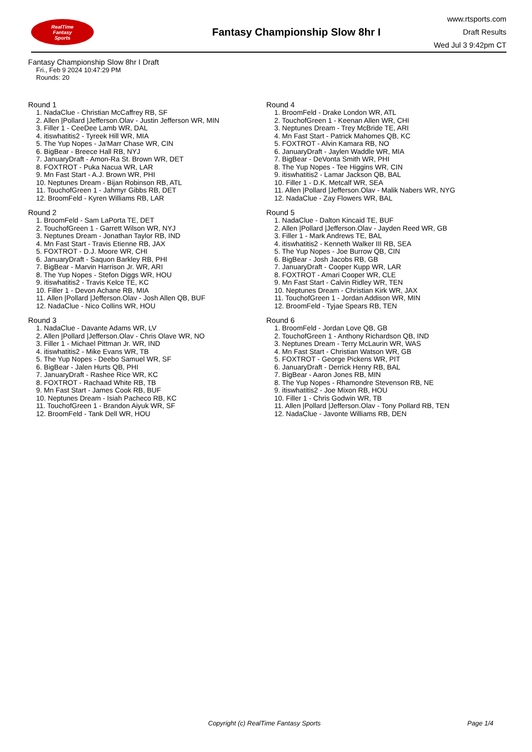RealTime
Fantasy
Sports
Fantasy Championship Slow 8hr I
www.rtsports.com
Draft Results
Wed Jul 3 9:42pm CT
Fantasy Championship Slow 8hr I Draft
Fri., Feb 9 2024 10:47:29 PM
Rounds: 20
Round 1
1. NadaClue - Christian McCaffrey RB, SF
2. Allen |Pollard |Jefferson.Olav - Justin Jefferson WR, MIN
3. Filler 1 - CeeDee Lamb WR, DAL
4. itiswhatitis2 - Tyreek Hill WR, MIA
5. The Yup Nopes - Ja'Marr Chase WR, CIN
6. BigBear - Breece Hall RB, NYJ
7. JanuaryDraft - Amon-Ra St. Brown WR, DET
8. FOXTROT - Puka Nacua WR, LAR
9. Mn Fast Start - A.J. Brown WR, PHI
10. Neptunes Dream - Bijan Robinson RB, ATL
11. TouchofGreen 1 - Jahmyr Gibbs RB, DET
12. BroomFeld - Kyren Williams RB, LAR
Round 2
1. BroomFeld - Sam LaPorta TE, DET
2. TouchofGreen 1 - Garrett Wilson WR, NYJ
3. Neptunes Dream - Jonathan Taylor RB, IND
4. Mn Fast Start - Travis Etienne RB, JAX
5. FOXTROT - D.J. Moore WR, CHI
6. JanuaryDraft - Saquon Barkley RB, PHI
7. BigBear - Marvin Harrison Jr. WR, ARI
8. The Yup Nopes - Stefon Diggs WR, HOU
9. itiswhatitis2 - Travis Kelce TE, KC
10. Filler 1 - Devon Achane RB, MIA
11. Allen |Pollard |Jefferson.Olav - Josh Allen QB, BUF
12. NadaClue - Nico Collins WR, HOU
Round 3
1. NadaClue - Davante Adams WR, LV
2. Allen |Pollard |Jefferson.Olav - Chris Olave WR, NO
3. Filler 1 - Michael Pittman Jr. WR, IND
4. itiswhatitis2 - Mike Evans WR, TB
5. The Yup Nopes - Deebo Samuel WR, SF
6. BigBear - Jalen Hurts QB, PHI
7. JanuaryDraft - Rashee Rice WR, KC
8. FOXTROT - Rachaad White RB, TB
9. Mn Fast Start - James Cook RB, BUF
10. Neptunes Dream - Isiah Pacheco RB, KC
11. TouchofGreen 1 - Brandon Aiyuk WR, SF
12. BroomFeld - Tank Dell WR, HOU
Round 4
1. BroomFeld - Drake London WR, ATL
2. TouchofGreen 1 - Keenan Allen WR, CHI
3. Neptunes Dream - Trey McBride TE, ARI
4. Mn Fast Start - Patrick Mahomes QB, KC
5. FOXTROT - Alvin Kamara RB, NO
6. JanuaryDraft - Jaylen Waddle WR, MIA
7. BigBear - DeVonta Smith WR, PHI
8. The Yup Nopes - Tee Higgins WR, CIN
9. itiswhatitis2 - Lamar Jackson QB, BAL
10. Filler 1 - D.K. Metcalf WR, SEA
11. Allen |Pollard |Jefferson.Olav - Malik Nabers WR, NYG
12. NadaClue - Zay Flowers WR, BAL
Round 5
1. NadaClue - Dalton Kincaid TE, BUF
2. Allen |Pollard |Jefferson.Olav - Jayden Reed WR, GB
3. Filler 1 - Mark Andrews TE, BAL
4. itiswhatitis2 - Kenneth Walker III RB, SEA
5. The Yup Nopes - Joe Burrow QB, CIN
6. BigBear - Josh Jacobs RB, GB
7. JanuaryDraft - Cooper Kupp WR, LAR
8. FOXTROT - Amari Cooper WR, CLE
9. Mn Fast Start - Calvin Ridley WR, TEN
10. Neptunes Dream - Christian Kirk WR, JAX
11. TouchofGreen 1 - Jordan Addison WR, MIN
12. BroomFeld - Tyjae Spears RB, TEN
Round 6
1. BroomFeld - Jordan Love QB, GB
2. TouchofGreen 1 - Anthony Richardson QB, IND
3. Neptunes Dream - Terry McLaurin WR, WAS
4. Mn Fast Start - Christian Watson WR, GB
5. FOXTROT - George Pickens WR, PIT
6. JanuaryDraft - Derrick Henry RB, BAL
7. BigBear - Aaron Jones RB, MIN
8. The Yup Nopes - Rhamondre Stevenson RB, NE
9. itiswhatitis2 - Joe Mixon RB, HOU
10. Filler 1 - Chris Godwin WR, TB
11. Allen |Pollard |Jefferson.Olav - Tony Pollard RB, TEN
12. NadaClue - Javonte Williams RB, DEN
Copyright (c) RealTime Fantasy Sports Page 1/4